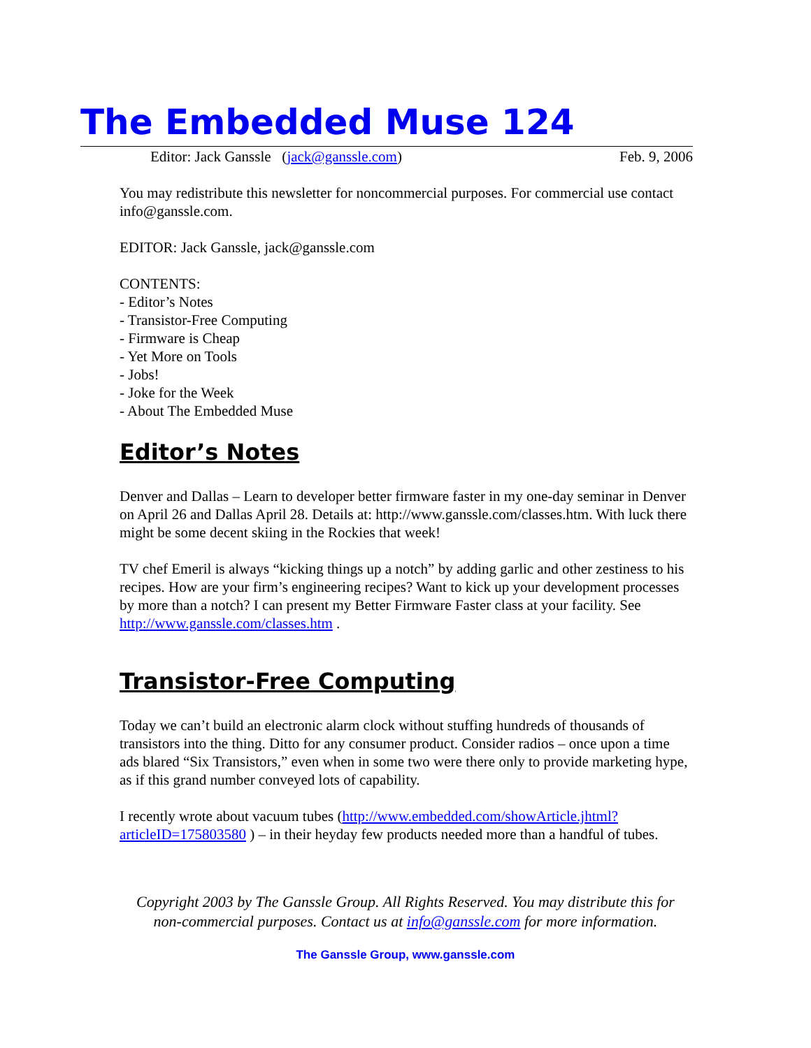The Embedded Muse 124
Editor: Jack Ganssle (jack@ganssle.com) Feb. 9, 2006
You may redistribute this newsletter for noncommercial purposes. For commercial use contact info@ganssle.com.
EDITOR: Jack Ganssle, jack@ganssle.com
CONTENTS:
- Editor’s Notes
- Transistor-Free Computing
- Firmware is Cheap
- Yet More on Tools
- Jobs!
- Joke for the Week
- About The Embedded Muse
Editor’s Notes
Denver and Dallas – Learn to developer better firmware faster in my one-day seminar in Denver on April 26 and Dallas April 28. Details at: http://www.ganssle.com/classes.htm. With luck there might be some decent skiing in the Rockies that week!
TV chef Emeril is always “kicking things up a notch” by adding garlic and other zestiness to his recipes. How are your firm’s engineering recipes? Want to kick up your development processes by more than a notch? I can present my Better Firmware Faster class at your facility. See http://www.ganssle.com/classes.htm .
Transistor-Free Computing
Today we can’t build an electronic alarm clock without stuffing hundreds of thousands of transistors into the thing. Ditto for any consumer product. Consider radios – once upon a time ads blared “Six Transistors,” even when in some two were there only to provide marketing hype, as if this grand number conveyed lots of capability.
I recently wrote about vacuum tubes (http://www.embedded.com/showArticle.jhtml?articleID=175803580 ) – in their heyday few products needed more than a handful of tubes.
Copyright 2003 by The Ganssle Group. All Rights Reserved. You may distribute this for
non-commercial purposes. Contact us at info@ganssle.com for more information.
The Ganssle Group, www.ganssle.com